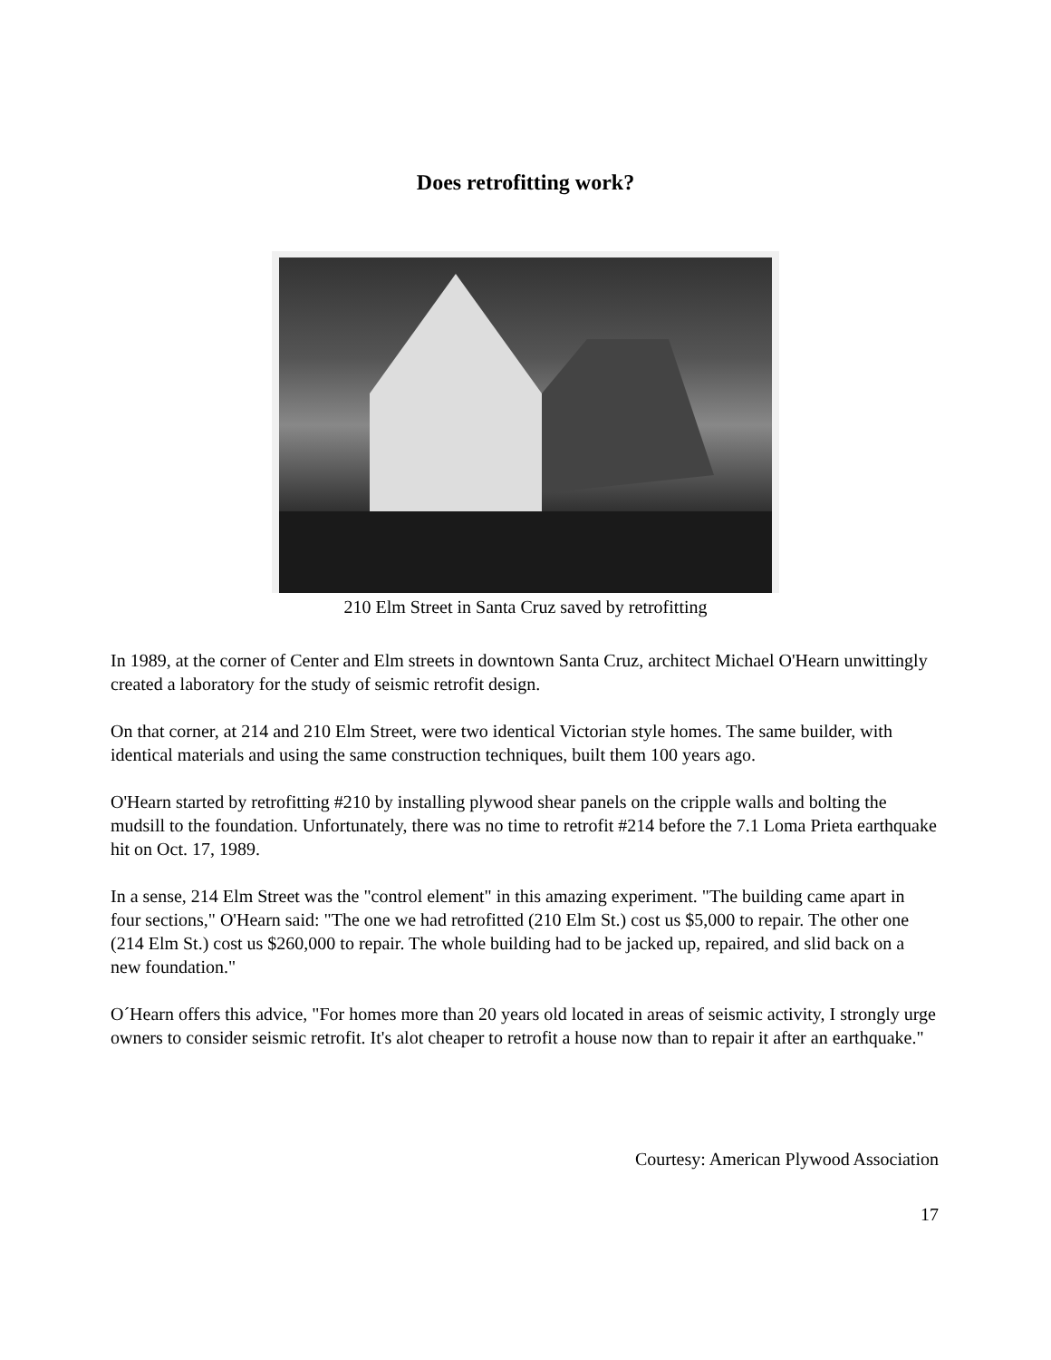Does retrofitting work?
210 Elm Street in Santa Cruz saved by retrofitting
In 1989, at the corner of Center and Elm streets in downtown Santa Cruz, architect Michael O'Hearn unwittingly created a laboratory for the study of seismic retrofit design.
On that corner, at 214 and 210 Elm Street, were two identical Victorian style homes. The same builder, with identical materials and using the same construction techniques, built them 100 years ago.
O'Hearn started by retrofitting #210 by installing plywood shear panels on the cripple walls and bolting the mudsill to the foundation. Unfortunately, there was no time to retrofit #214 before the 7.1 Loma Prieta earthquake hit on Oct. 17, 1989.
In a sense, 214 Elm Street was the "control element" in this amazing experiment. "The building came apart in four sections," O'Hearn said: "The one we had retrofitted (210 Elm St.) cost us $5,000 to repair. The other one (214 Elm St.) cost us $260,000 to repair. The whole building had to be jacked up, repaired, and slid back on a new foundation."
O´Hearn offers this advice, "For homes more than 20 years old located in areas of seismic activity, I strongly urge owners to consider seismic retrofit. It's alot cheaper to retrofit a house now than to repair it after an earthquake."
Courtesy: American Plywood Association
17